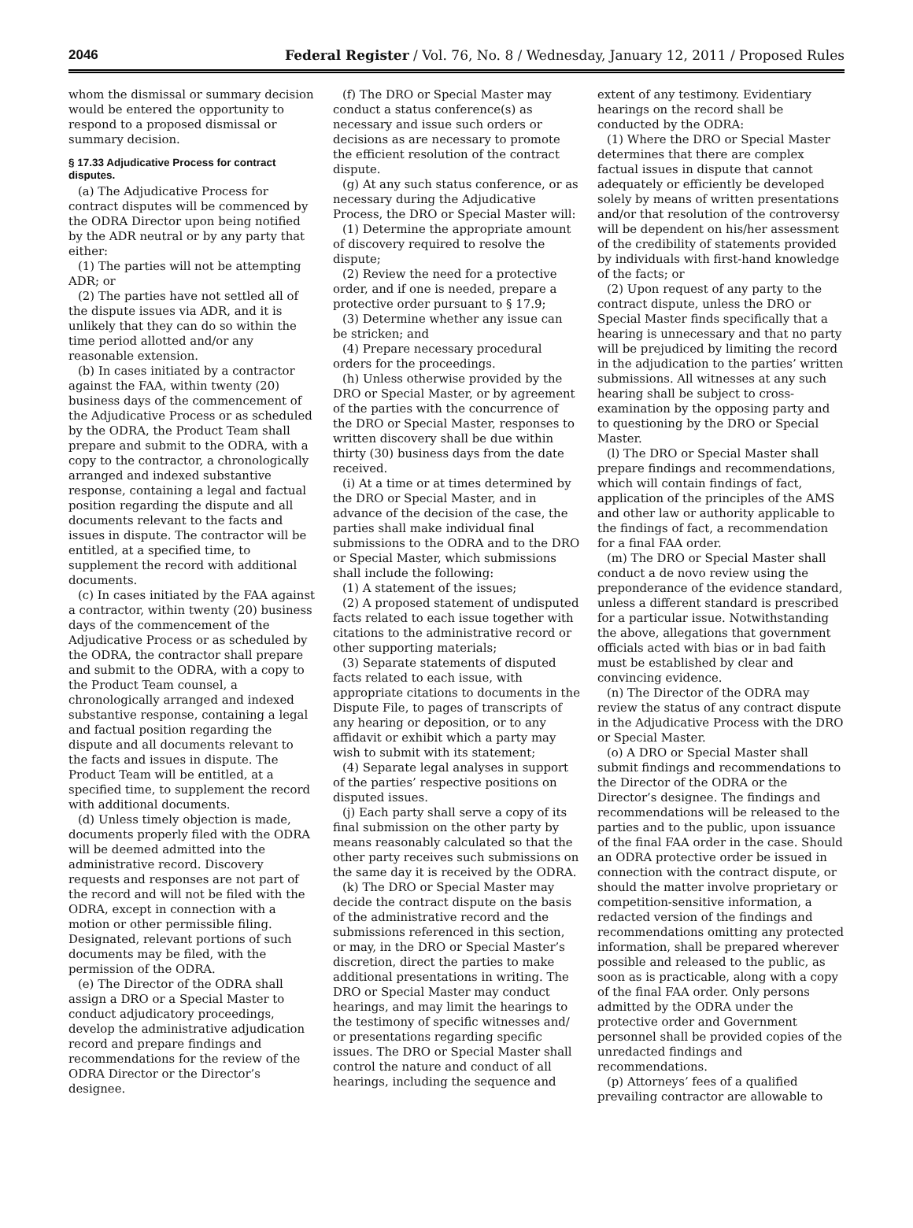2046 Federal Register / Vol. 76, No. 8 / Wednesday, January 12, 2011 / Proposed Rules
whom the dismissal or summary decision would be entered the opportunity to respond to a proposed dismissal or summary decision.
§ 17.33 Adjudicative Process for contract disputes.
(a) The Adjudicative Process for contract disputes will be commenced by the ODRA Director upon being notified by the ADR neutral or by any party that either:
(1) The parties will not be attempting ADR; or
(2) The parties have not settled all of the dispute issues via ADR, and it is unlikely that they can do so within the time period allotted and/or any reasonable extension.
(b) In cases initiated by a contractor against the FAA, within twenty (20) business days of the commencement of the Adjudicative Process or as scheduled by the ODRA, the Product Team shall prepare and submit to the ODRA, with a copy to the contractor, a chronologically arranged and indexed substantive response, containing a legal and factual position regarding the dispute and all documents relevant to the facts and issues in dispute. The contractor will be entitled, at a specified time, to supplement the record with additional documents.
(c) In cases initiated by the FAA against a contractor, within twenty (20) business days of the commencement of the Adjudicative Process or as scheduled by the ODRA, the contractor shall prepare and submit to the ODRA, with a copy to the Product Team counsel, a chronologically arranged and indexed substantive response, containing a legal and factual position regarding the dispute and all documents relevant to the facts and issues in dispute. The Product Team will be entitled, at a specified time, to supplement the record with additional documents.
(d) Unless timely objection is made, documents properly filed with the ODRA will be deemed admitted into the administrative record. Discovery requests and responses are not part of the record and will not be filed with the ODRA, except in connection with a motion or other permissible filing. Designated, relevant portions of such documents may be filed, with the permission of the ODRA.
(e) The Director of the ODRA shall assign a DRO or a Special Master to conduct adjudicatory proceedings, develop the administrative adjudication record and prepare findings and recommendations for the review of the ODRA Director or the Director’s designee.
(f) The DRO or Special Master may conduct a status conference(s) as necessary and issue such orders or decisions as are necessary to promote the efficient resolution of the contract dispute.
(g) At any such status conference, or as necessary during the Adjudicative Process, the DRO or Special Master will:
(1) Determine the appropriate amount of discovery required to resolve the dispute;
(2) Review the need for a protective order, and if one is needed, prepare a protective order pursuant to § 17.9;
(3) Determine whether any issue can be stricken; and
(4) Prepare necessary procedural orders for the proceedings.
(h) Unless otherwise provided by the DRO or Special Master, or by agreement of the parties with the concurrence of the DRO or Special Master, responses to written discovery shall be due within thirty (30) business days from the date received.
(i) At a time or at times determined by the DRO or Special Master, and in advance of the decision of the case, the parties shall make individual final submissions to the ODRA and to the DRO or Special Master, which submissions shall include the following:
(1) A statement of the issues;
(2) A proposed statement of undisputed facts related to each issue together with citations to the administrative record or other supporting materials;
(3) Separate statements of disputed facts related to each issue, with appropriate citations to documents in the Dispute File, to pages of transcripts of any hearing or deposition, or to any affidavit or exhibit which a party may wish to submit with its statement;
(4) Separate legal analyses in support of the parties’ respective positions on disputed issues.
(j) Each party shall serve a copy of its final submission on the other party by means reasonably calculated so that the other party receives such submissions on the same day it is received by the ODRA.
(k) The DRO or Special Master may decide the contract dispute on the basis of the administrative record and the submissions referenced in this section, or may, in the DRO or Special Master’s discretion, direct the parties to make additional presentations in writing. The DRO or Special Master may conduct hearings, and may limit the hearings to the testimony of specific witnesses and/ or presentations regarding specific issues. The DRO or Special Master shall control the nature and conduct of all hearings, including the sequence and
extent of any testimony. Evidentiary hearings on the record shall be conducted by the ODRA:
(1) Where the DRO or Special Master determines that there are complex factual issues in dispute that cannot adequately or efficiently be developed solely by means of written presentations and/or that resolution of the controversy will be dependent on his/her assessment of the credibility of statements provided by individuals with first-hand knowledge of the facts; or
(2) Upon request of any party to the contract dispute, unless the DRO or Special Master finds specifically that a hearing is unnecessary and that no party will be prejudiced by limiting the record in the adjudication to the parties’ written submissions. All witnesses at any such hearing shall be subject to cross-examination by the opposing party and to questioning by the DRO or Special Master.
(l) The DRO or Special Master shall prepare findings and recommendations, which will contain findings of fact, application of the principles of the AMS and other law or authority applicable to the findings of fact, a recommendation for a final FAA order.
(m) The DRO or Special Master shall conduct a de novo review using the preponderance of the evidence standard, unless a different standard is prescribed for a particular issue. Notwithstanding the above, allegations that government officials acted with bias or in bad faith must be established by clear and convincing evidence.
(n) The Director of the ODRA may review the status of any contract dispute in the Adjudicative Process with the DRO or Special Master.
(o) A DRO or Special Master shall submit findings and recommendations to the Director of the ODRA or the Director’s designee. The findings and recommendations will be released to the parties and to the public, upon issuance of the final FAA order in the case. Should an ODRA protective order be issued in connection with the contract dispute, or should the matter involve proprietary or competition-sensitive information, a redacted version of the findings and recommendations omitting any protected information, shall be prepared wherever possible and released to the public, as soon as is practicable, along with a copy of the final FAA order. Only persons admitted by the ODRA under the protective order and Government personnel shall be provided copies of the unredacted findings and recommendations.
(p) Attorneys’ fees of a qualified prevailing contractor are allowable to